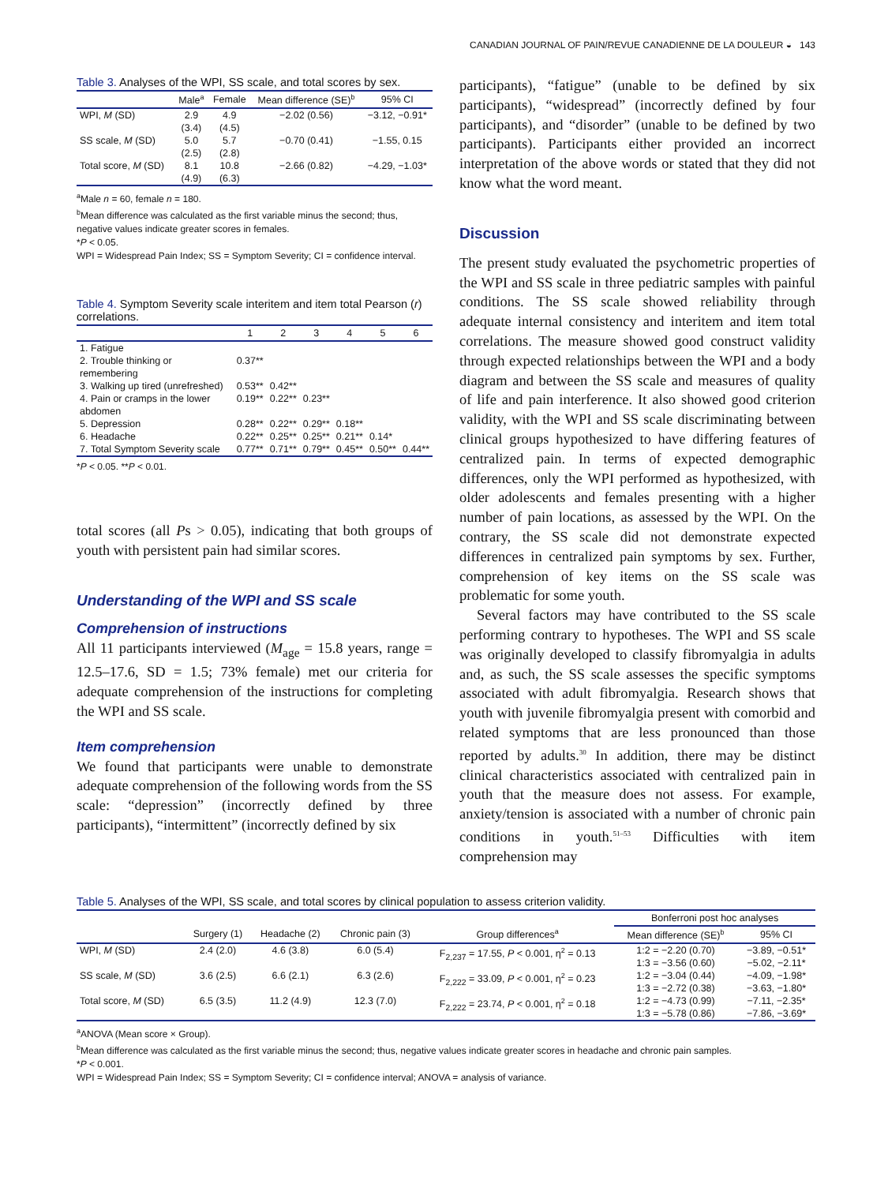CANADIAN JOURNAL OF PAIN/REVUE CANADIENNE DE LA DOULEUR ◒ 143
Table 3. Analyses of the WPI, SS scale, and total scores by sex.
| | Male<sup>a</sup> | Female | Mean difference (SE)<sup>b</sup> | 95% CI |
| --- | --- | --- | --- | --- |
| WPI, M (SD) | 2.9 (3.4) | 4.9 (4.5) | −2.02 (0.56) | −3.12, −0.91* |
| SS scale, M (SD) | 5.0 (2.5) | 5.7 (2.8) | −0.70 (0.41) | −1.55, 0.15 |
| Total score, M (SD) | 8.1 (4.9) | 10.8 (6.3) | −2.66 (0.82) | −4.29, −1.03* |
<sup>a</sup> Male n = 60, female n = 180.
<sup>b</sup> Mean difference was calculated as the first variable minus the second; thus, negative values indicate greater scores in females.
*P < 0.05.
WPI = Widespread Pain Index; SS = Symptom Severity; CI = confidence interval.
Table 4. Symptom Severity scale interitem and item total Pearson (r) correlations.
| | 1 | 2 | 3 | 4 | 5 | 6 |
| --- | --- | --- | --- | --- | --- | --- |
| 1. Fatigue | | | | | | |
| 2. Trouble thinking or remembering | 0.37** | | | | | |
| 3. Walking up tired (unrefreshed) | 0.53** | 0.42** | | | | |
| 4. Pain or cramps in the lower abdomen | 0.19** | 0.22** | 0.23** | | | |
| 5. Depression | 0.28** | 0.22** | 0.29** | 0.18** | | |
| 6. Headache | 0.22** | 0.25** | 0.25** | 0.21** | 0.14* | |
| 7. Total Symptom Severity scale | 0.77** | 0.71** | 0.79** | 0.45** | 0.50** | 0.44** |
*P < 0.05. **P < 0.01.
total scores (all Ps > 0.05), indicating that both groups of youth with persistent pain had similar scores.
Understanding of the WPI and SS scale
Comprehension of instructions
All 11 participants interviewed (M<sub>age</sub> = 15.8 years, range = 12.5–17.6, SD = 1.5; 73% female) met our criteria for adequate comprehension of the instructions for completing the WPI and SS scale.
Item comprehension
We found that participants were unable to demonstrate adequate comprehension of the following words from the SS scale: “depression” (incorrectly defined by three participants), “intermittent” (incorrectly defined by six
participants), “fatigue” (unable to be defined by six participants), “widespread” (incorrectly defined by four participants), and “disorder” (unable to be defined by two participants). Participants either provided an incorrect interpretation of the above words or stated that they did not know what the word meant.
Discussion
The present study evaluated the psychometric properties of the WPI and SS scale in three pediatric samples with painful conditions. The SS scale showed reliability through adequate internal consistency and interitem and item total correlations. The measure showed good construct validity through expected relationships between the WPI and a body diagram and between the SS scale and measures of quality of life and pain interference. It also showed good criterion validity, with the WPI and SS scale discriminating between clinical groups hypothesized to have differing features of centralized pain. In terms of expected demographic differences, only the WPI performed as hypothesized, with older adolescents and females presenting with a higher number of pain locations, as assessed by the WPI. On the contrary, the SS scale did not demonstrate expected differences in centralized pain symptoms by sex. Further, comprehension of key items on the SS scale was problematic for some youth.
Several factors may have contributed to the SS scale performing contrary to hypotheses. The WPI and SS scale was originally developed to classify fibromyalgia in adults and, as such, the SS scale assesses the specific symptoms associated with adult fibromyalgia. Research shows that youth with juvenile fibromyalgia present with comorbid and related symptoms that are less pronounced than those reported by adults.<sup>30</sup> In addition, there may be distinct clinical characteristics associated with centralized pain in youth that the measure does not assess. For example, anxiety/tension is associated with a number of chronic pain conditions in youth.<sup>51–53</sup> Difficulties with item comprehension may
Table 5. Analyses of the WPI, SS scale, and total scores by clinical population to assess criterion validity.
| | | | | | Bonferroni post hoc analyses | |
| | Surgery (1) | Headache (2) | Chronic pain (3) | Group differences<sup>a</sup> | Mean difference (SE)<sup>b</sup> | 95% CI |
| WPI, M (SD) | 2.4 (2.0) | 4.6 (3.8) | 6.0 (5.4) | F<sub>2,237</sub> = 17.55, P < 0.001, η<sup>2</sup> = 0.13 | 1:2 = −2.20 (0.70) 1:3 = −3.56 (0.60) | −3.89, −0.51* −5.02, −2.11* |
| SS scale, M (SD) | 3.6 (2.5) | 6.6 (2.1) | 6.3 (2.6) | F<sub>2,222</sub> = 33.09, P < 0.001, η<sup>2</sup> = 0.23 | 1:2 = −3.04 (0.44) 1:3 = −2.72 (0.38) | −4.09, −1.98* −3.63, −1.80* |
| Total score, M (SD) | 6.5 (3.5) | 11.2 (4.9) | 12.3 (7.0) | F<sub>2,222</sub> = 23.74, P < 0.001, η<sup>2</sup> = 0.18 | 1:2 = −4.73 (0.99) 1:3 = −5.78 (0.86) | −7.11, −2.35* −7.86, −3.69* |
<sup>a</sup> ANOVA (Mean score × Group).
<sup>b</sup> Mean difference was calculated as the first variable minus the second; thus, negative values indicate greater scores in headache and chronic pain samples.
*P < 0.001.
WPI = Widespread Pain Index; SS = Symptom Severity; CI = confidence interval; ANOVA = analysis of variance.